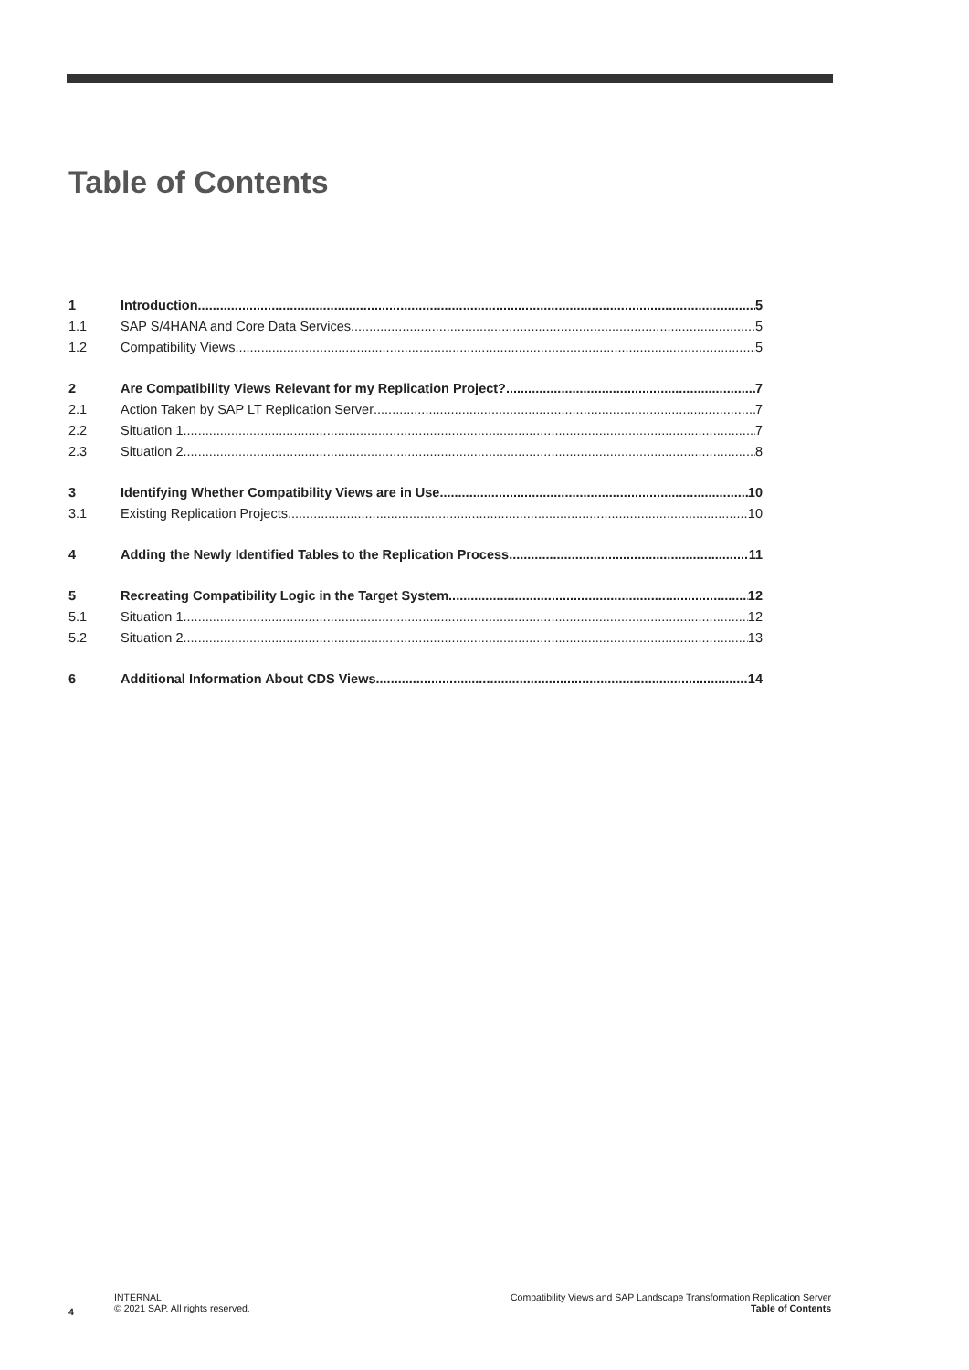Table of Contents
1 Introduction 5
1.1 SAP S/4HANA and Core Data Services 5
1.2 Compatibility Views 5
2 Are Compatibility Views Relevant for my Replication Project? 7
2.1 Action Taken by SAP LT Replication Server 7
2.2 Situation 1 7
2.3 Situation 2 8
3 Identifying Whether Compatibility Views are in Use 10
3.1 Existing Replication Projects 10
4 Adding the Newly Identified Tables to the Replication Process 11
5 Recreating Compatibility Logic in the Target System 12
5.1 Situation 1 12
5.2 Situation 2 13
6 Additional Information About CDS Views 14
4
INTERNAL
© 2021 SAP. All rights reserved.
Compatibility Views and SAP Landscape Transformation Replication Server
Table of Contents